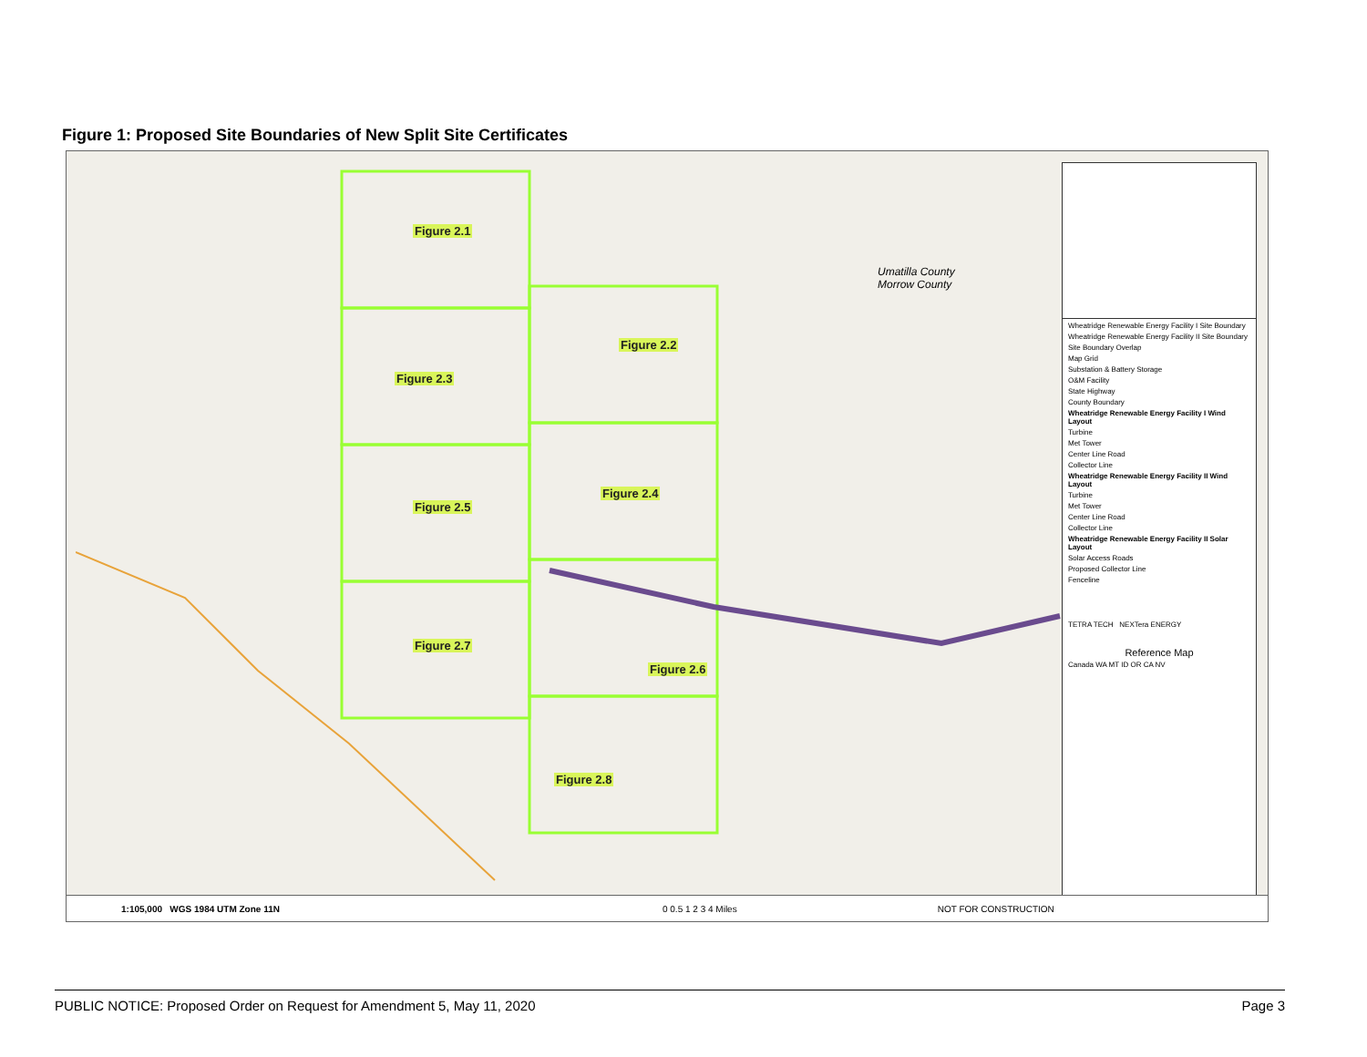Figure 1: Proposed Site Boundaries of New Split Site Certificates
Figure 2.1
Figure 2.2
Figure 2.3
Figure 2.4
Figure 2.5
Figure 2.6
Figure 2.7
Figure 2.8
Umatilla County
Morrow County
Wheatridge Renewable Energy Facility I Site Boundary
Wheatridge Renewable Energy Facility II Site Boundary
Site Boundary Overlap
Map Grid
Substation & Battery Storage
O&M Facility
State Highway
County Boundary
Wheatridge Renewable Energy Facility I Wind Layout
Turbine
Met Tower
Center Line Road
Collector Line
Wheatridge Renewable Energy Facility II Wind Layout
Turbine
Met Tower
Center Line Road
Collector Line
Wheatridge Renewable Energy Facility II Solar Layout
Solar Access Roads
Proposed Collector Line
Fenceline
TETRA TECH NEXTera ENERGY
Reference Map
Canada WA MT ID OR CA NV
1:105,000 WGS 1984 UTM Zone 11N 0 0.5 1 2 3 4 Miles NOT FOR CONSTRUCTION
PUBLIC NOTICE: Proposed Order on Request for Amendment 5, May 11, 2020 Page 3